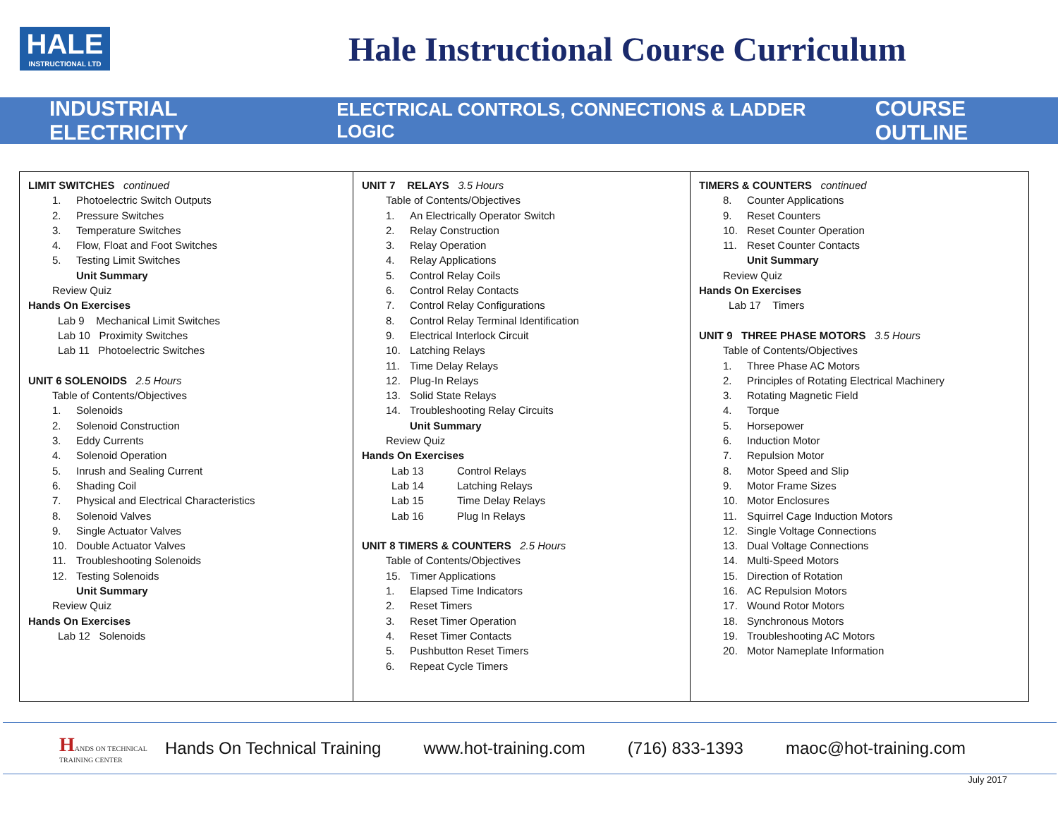HALE
INSTRUCTIONAL LTD
Hale Instructional Course Curriculum
INDUSTRIAL ELECTRICITY ELECTRICAL CONTROLS, CONNECTIONS & LADDER LOGIC COURSE OUTLINE
LIMIT SWITCHES continued
1. Photoelectric Switch Outputs
2. Pressure Switches
3. Temperature Switches
4. Flow, Float and Foot Switches
5. Testing Limit Switches
Unit Summary
Review Quiz
Hands On Exercises
Lab 9 Mechanical Limit Switches
Lab 10 Proximity Switches
Lab 11 Photoelectric Switches
UNIT 6 SOLENOIDS 2.5 Hours
Table of Contents/Objectives
1. Solenoids
2. Solenoid Construction
3. Eddy Currents
4. Solenoid Operation
5. Inrush and Sealing Current
6. Shading Coil
7. Physical and Electrical Characteristics
8. Solenoid Valves
9. Single Actuator Valves
10. Double Actuator Valves
11. Troubleshooting Solenoids
12. Testing Solenoids
Unit Summary
Review Quiz
Hands On Exercises
Lab 12 Solenoids
UNIT 7 RELAYS 3.5 Hours
Table of Contents/Objectives
1. An Electrically Operator Switch
2. Relay Construction
3. Relay Operation
4. Relay Applications
5. Control Relay Coils
6. Control Relay Contacts
7. Control Relay Configurations
8. Control Relay Terminal Identification
9. Electrical Interlock Circuit
10. Latching Relays
11. Time Delay Relays
12. Plug-In Relays
13. Solid State Relays
14. Troubleshooting Relay Circuits
Unit Summary
Review Quiz
Hands On Exercises
Lab 13 Control Relays
Lab 14 Latching Relays
Lab 15 Time Delay Relays
Lab 16 Plug In Relays
UNIT 8 TIMERS & COUNTERS 2.5 Hours
Table of Contents/Objectives
15. Timer Applications
1. Elapsed Time Indicators
2. Reset Timers
3. Reset Timer Operation
4. Reset Timer Contacts
5. Pushbutton Reset Timers
6. Repeat Cycle Timers
TIMERS & COUNTERS continued
8. Counter Applications
9. Reset Counters
10. Reset Counter Operation
11. Reset Counter Contacts
Unit Summary
Review Quiz
Hands On Exercises
Lab 17 Timers
UNIT 9 THREE PHASE MOTORS 3.5 Hours
Table of Contents/Objectives
1. Three Phase AC Motors
2. Principles of Rotating Electrical Machinery
3. Rotating Magnetic Field
4. Torque
5. Horsepower
6. Induction Motor
7. Repulsion Motor
8. Motor Speed and Slip
9. Motor Frame Sizes
10. Motor Enclosures
11. Squirrel Cage Induction Motors
12. Single Voltage Connections
13. Dual Voltage Connections
14. Multi-Speed Motors
15. Direction of Rotation
16. AC Repulsion Motors
17. Wound Rotor Motors
18. Synchronous Motors
19. Troubleshooting AC Motors
20. Motor Nameplate Information
HANDS ON TECHNICAL TRAINING CENTER
Hands On Technical Training www.hot-training.com (716) 833-1393 maoc@hot-training.com
July 2017